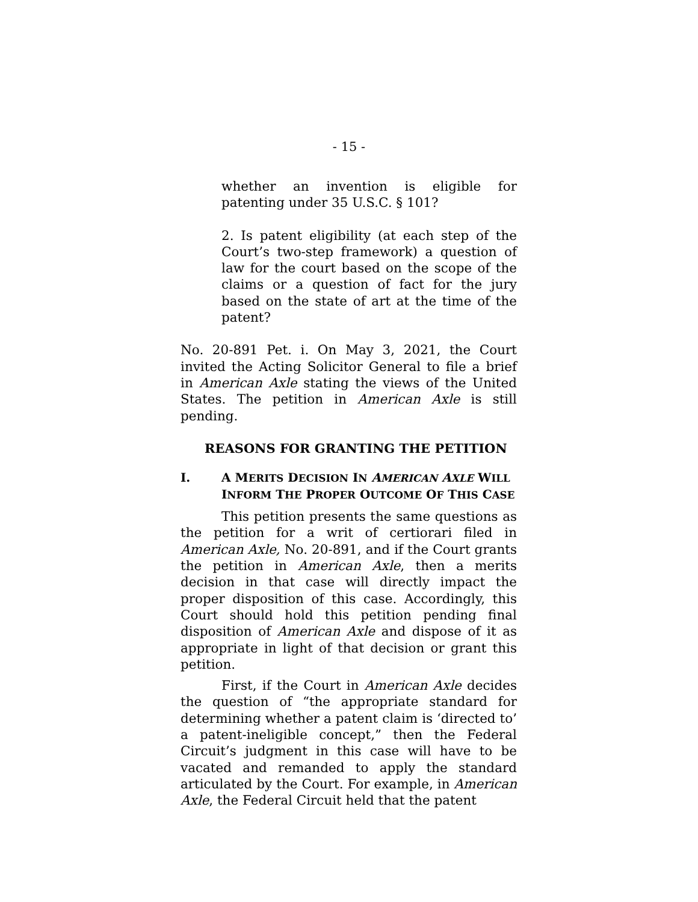- 15 -
whether an invention is eligible for patenting under 35 U.S.C. § 101?
2. Is patent eligibility (at each step of the Court’s two-step framework) a question of law for the court based on the scope of the claims or a question of fact for the jury based on the state of art at the time of the patent?
No. 20-891 Pet. i. On May 3, 2021, the Court invited the Acting Solicitor General to file a brief in American Axle stating the views of the United States. The petition in American Axle is still pending.
REASONS FOR GRANTING THE PETITION
I. A MERITS DECISION IN AMERICAN AXLE WILL
INFORM THE PROPER OUTCOME OF THIS CASE
This petition presents the same questions as the petition for a writ of certiorari filed in American Axle, No. 20-891, and if the Court grants the petition in American Axle, then a merits decision in that case will directly impact the proper disposition of this case. Accordingly, this Court should hold this petition pending final disposition of American Axle and dispose of it as appropriate in light of that decision or grant this petition.
First, if the Court in American Axle decides the question of “the appropriate standard for determining whether a patent claim is ‘directed to’ a patent-ineligible concept,” then the Federal Circuit’s judgment in this case will have to be vacated and remanded to apply the standard articulated by the Court. For example, in American Axle, the Federal Circuit held that the patent